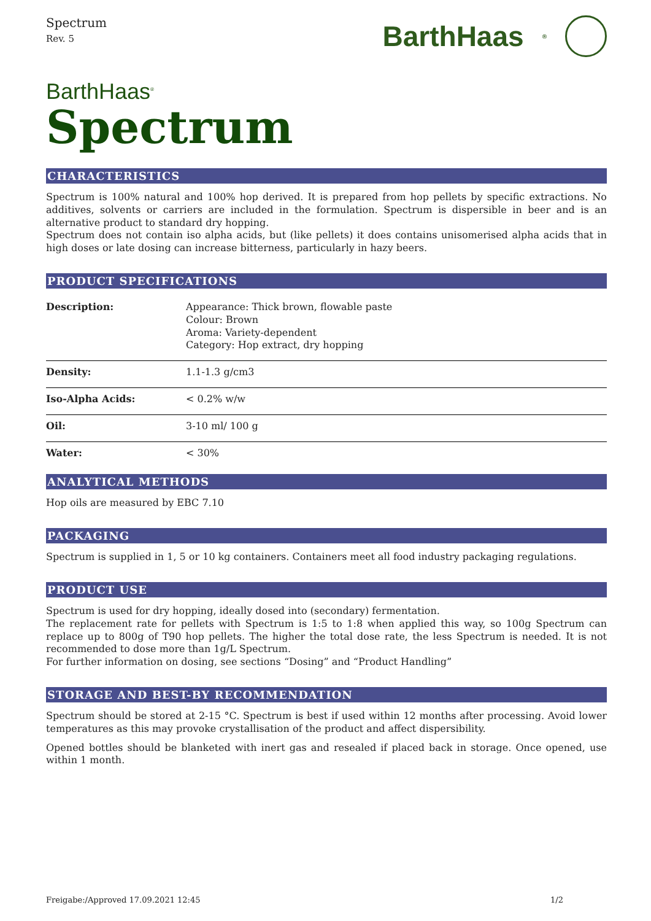Spectrum
Rev. 5
BarthHaas<sup>®</sup>
BarthHaas<sup>®</sup>
Spectrum
CHARACTERISTICS
Spectrum is 100% natural and 100% hop derived. It is prepared from hop pellets by specific extractions. No additives, solvents or carriers are included in the formulation. Spectrum is dispersible in beer and is an alternative product to standard dry hopping.
Spectrum does not contain iso alpha acids, but (like pellets) it does contains unisomerised alpha acids that in high doses or late dosing can increase bitterness, particularly in hazy beers.
PRODUCT SPECIFICATIONS
| Description: | Appearance: Thick brown, flowable paste Colour: Brown Aroma: Variety-dependent Category: Hop extract, dry hopping |
| Density: | 1.1-1.3 g/cm3 |
| Iso-Alpha Acids: | < 0.2% w/w |
| Oil: | 3-10 ml/ 100 g |
| Water: | < 30% |
ANALYTICAL METHODS
Hop oils are measured by EBC 7.10
PACKAGING
Spectrum is supplied in 1, 5 or 10 kg containers. Containers meet all food industry packaging regulations.
PRODUCT USE
Spectrum is used for dry hopping, ideally dosed into (secondary) fermentation.
The replacement rate for pellets with Spectrum is 1:5 to 1:8 when applied this way, so 100g Spectrum can replace up to 800g of T90 hop pellets. The higher the total dose rate, the less Spectrum is needed. It is not recommended to dose more than 1g/L Spectrum.
For further information on dosing, see sections “Dosing” and “Product Handling”
STORAGE AND BEST-BY RECOMMENDATION
Spectrum should be stored at 2-15 °C. Spectrum is best if used within 12 months after processing. Avoid lower temperatures as this may provoke crystallisation of the product and affect dispersibility.
Opened bottles should be blanketed with inert gas and resealed if placed back in storage. Once opened, use within 1 month.
Freigabe:/Approved 17.09.2021 12:45 1/2